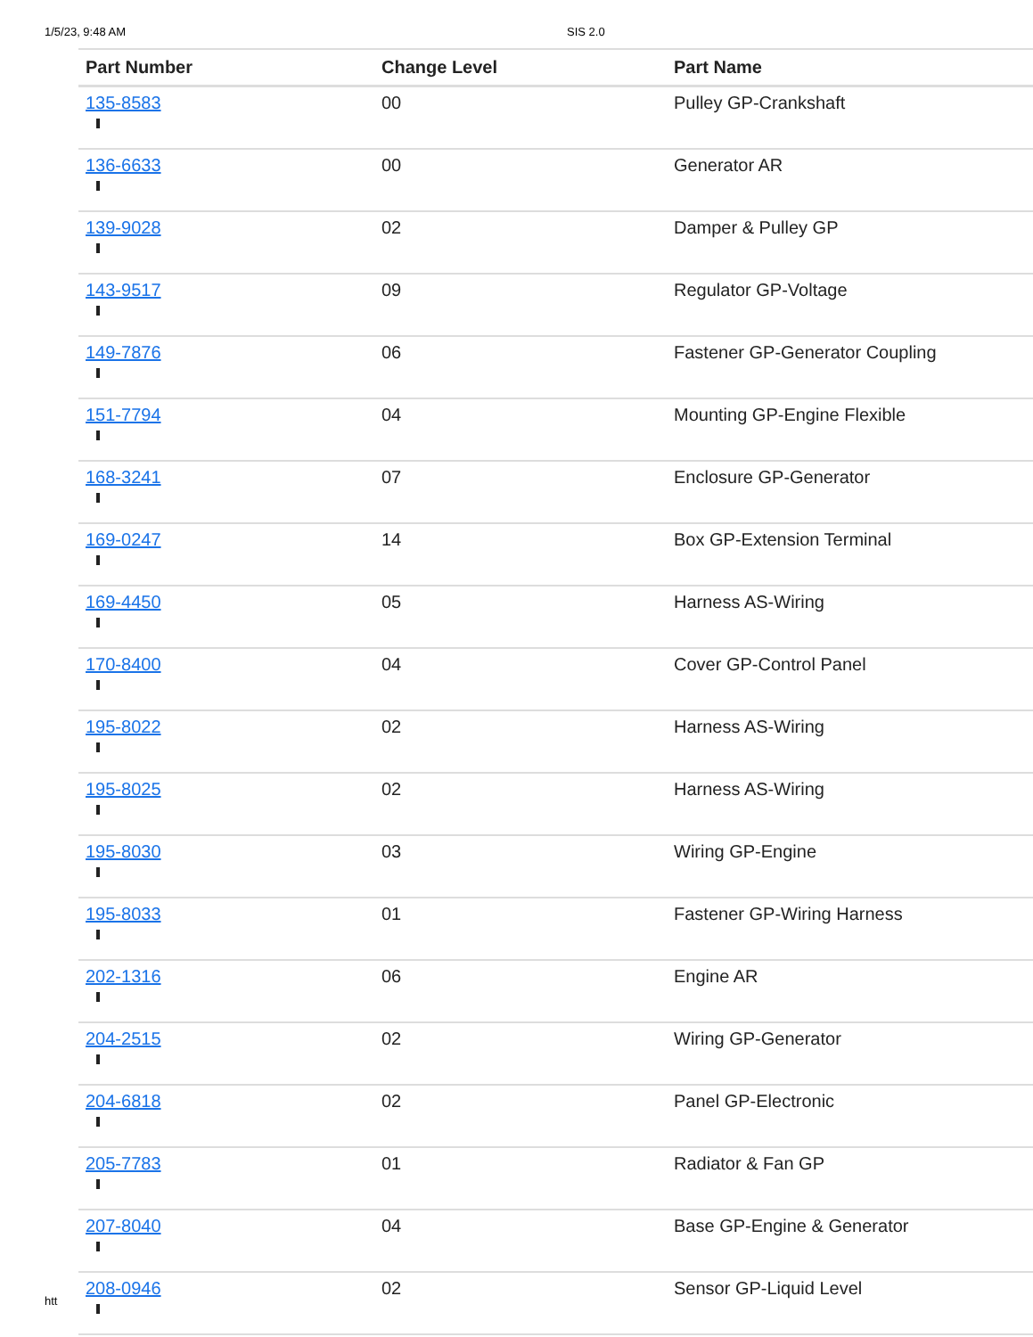1/5/23, 9:48 AM SIS 2.0
| Part Number | Change Level | Part Name |
| --- | --- | --- |
| 135-8583 | 00 | Pulley GP-Crankshaft |
| 136-6633 | 00 | Generator AR |
| 139-9028 | 02 | Damper & Pulley GP |
| 143-9517 | 09 | Regulator GP-Voltage |
| 149-7876 | 06 | Fastener GP-Generator Coupling |
| 151-7794 | 04 | Mounting GP-Engine Flexible |
| 168-3241 | 07 | Enclosure GP-Generator |
| 169-0247 | 14 | Box GP-Extension Terminal |
| 169-4450 | 05 | Harness AS-Wiring |
| 170-8400 | 04 | Cover GP-Control Panel |
| 195-8022 | 02 | Harness AS-Wiring |
| 195-8025 | 02 | Harness AS-Wiring |
| 195-8030 | 03 | Wiring GP-Engine |
| 195-8033 | 01 | Fastener GP-Wiring Harness |
| 202-1316 | 06 | Engine AR |
| 204-2515 | 02 | Wiring GP-Generator |
| 204-6818 | 02 | Panel GP-Electronic |
| 205-7783 | 01 | Radiator & Fan GP |
| 207-8040 | 04 | Base GP-Engine & Generator |
| 208-0946 | 02 | Sensor GP-Liquid Level |
htt